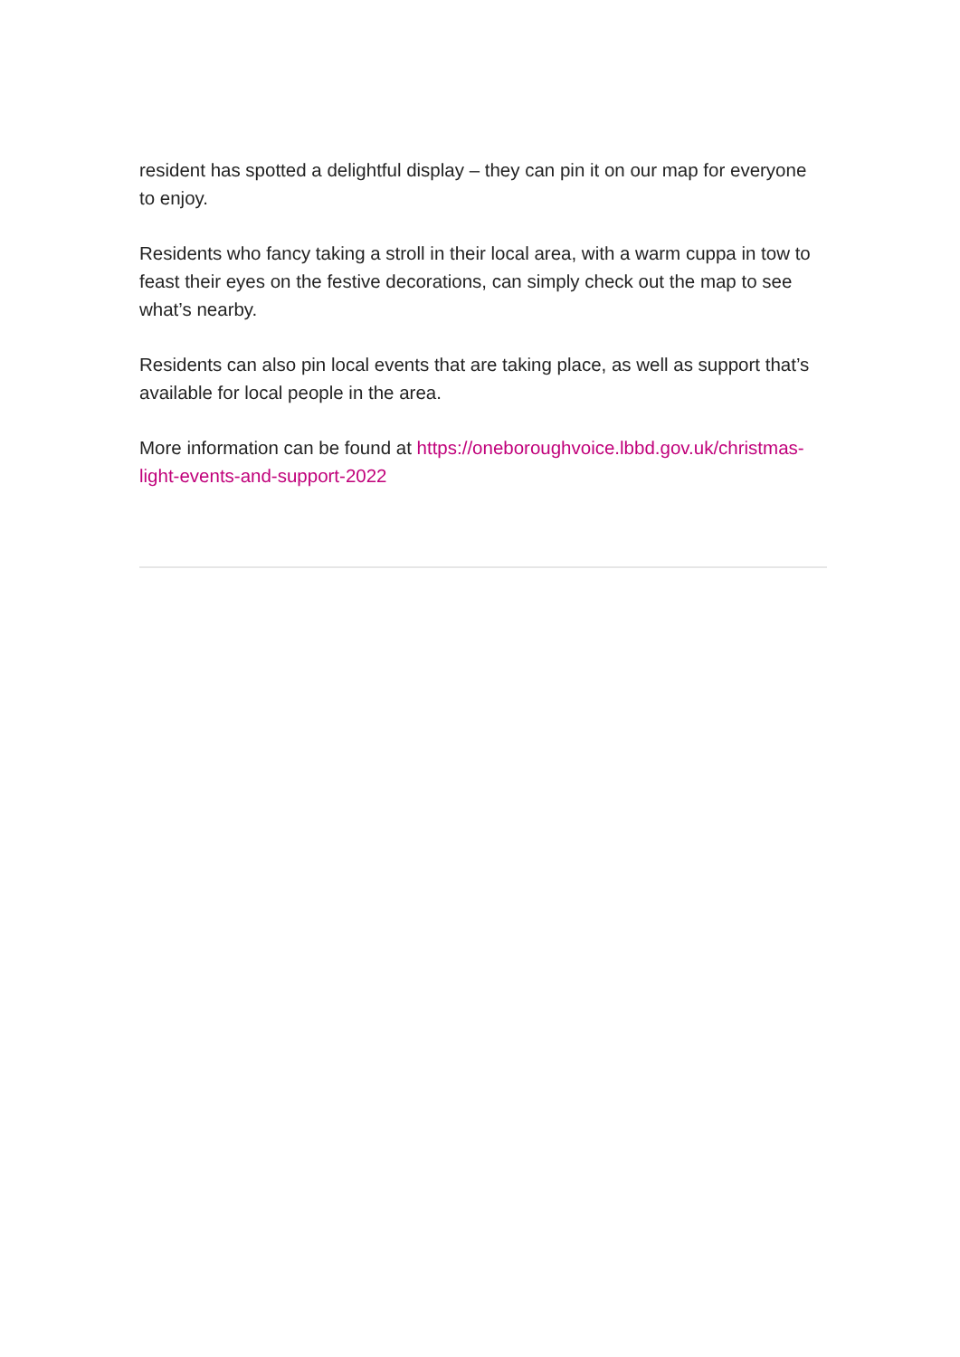resident has spotted a delightful display – they can pin it on our map for everyone to enjoy.
Residents who fancy taking a stroll in their local area, with a warm cuppa in tow to feast their eyes on the festive decorations, can simply check out the map to see what’s nearby.
Residents can also pin local events that are taking place, as well as support that’s available for local people in the area.
More information can be found at https://oneboroughvoice.lbbd.gov.uk/christmas-light-events-and-support-2022